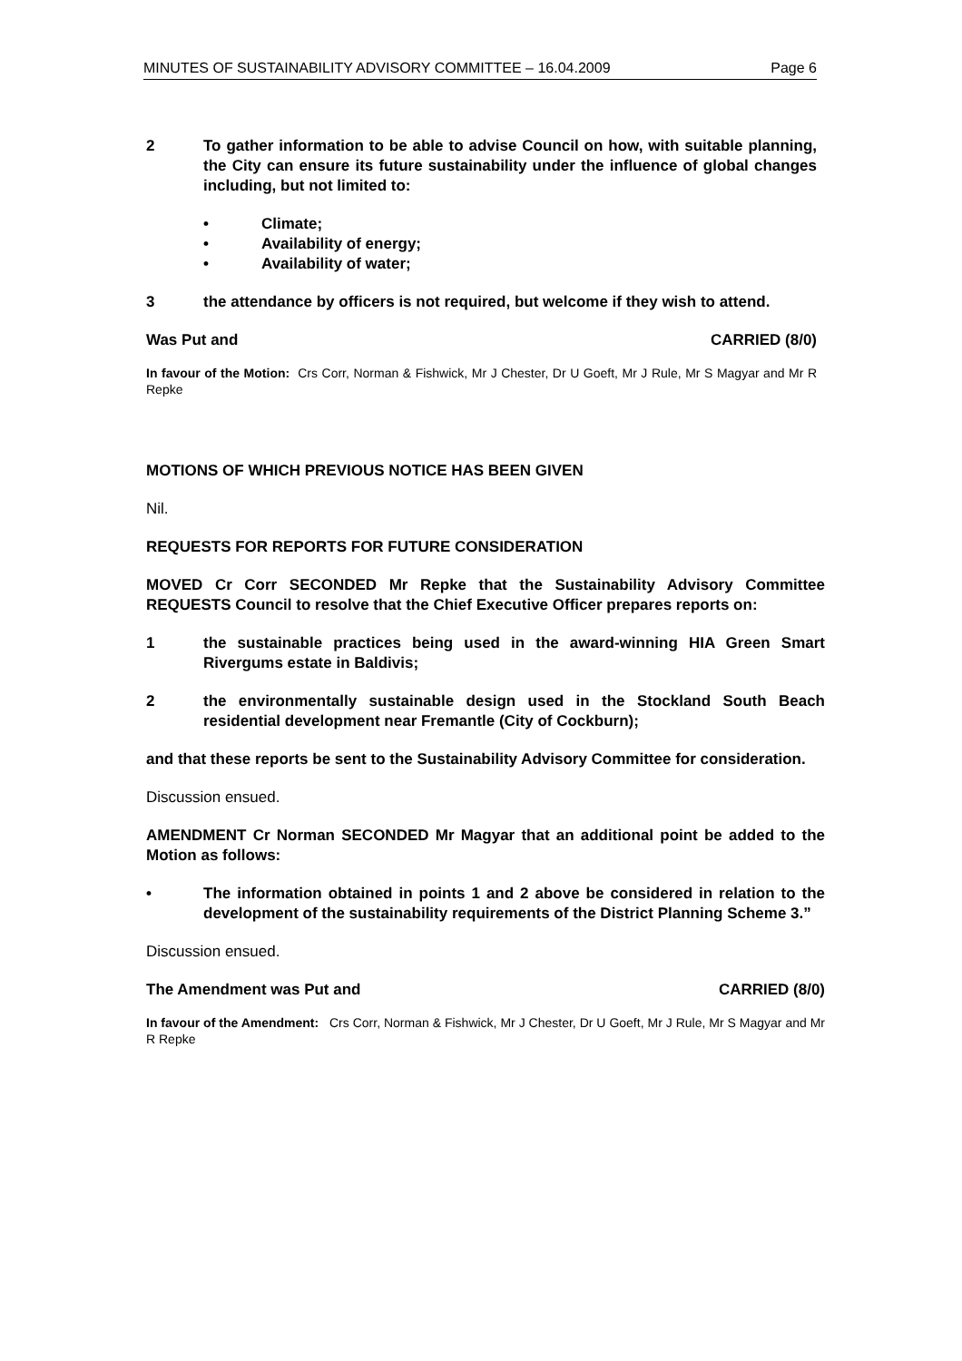MINUTES OF SUSTAINABILITY ADVISORY COMMITTEE – 16.04.2009 Page 6
2 To gather information to be able to advise Council on how, with suitable planning, the City can ensure its future sustainability under the influence of global changes including, but not limited to:
• Climate;
• Availability of energy;
• Availability of water;
3 the attendance by officers is not required, but welcome if they wish to attend.
Was Put and CARRIED (8/0)
In favour of the Motion: Crs Corr, Norman & Fishwick, Mr J Chester, Dr U Goeft, Mr J Rule, Mr S Magyar and Mr R Repke
MOTIONS OF WHICH PREVIOUS NOTICE HAS BEEN GIVEN
Nil.
REQUESTS FOR REPORTS FOR FUTURE CONSIDERATION
MOVED Cr Corr SECONDED Mr Repke that the Sustainability Advisory Committee REQUESTS Council to resolve that the Chief Executive Officer prepares reports on:
1 the sustainable practices being used in the award-winning HIA Green Smart Rivergums estate in Baldivis;
2 the environmentally sustainable design used in the Stockland South Beach residential development near Fremantle (City of Cockburn);
and that these reports be sent to the Sustainability Advisory Committee for consideration.
Discussion ensued.
AMENDMENT Cr Norman SECONDED Mr Magyar that an additional point be added to the Motion as follows:
• The information obtained in points 1 and 2 above be considered in relation to the development of the sustainability requirements of the District Planning Scheme 3.”
Discussion ensued.
The Amendment was Put and CARRIED (8/0)
In favour of the Amendment: Crs Corr, Norman & Fishwick, Mr J Chester, Dr U Goeft, Mr J Rule, Mr S Magyar and Mr R Repke